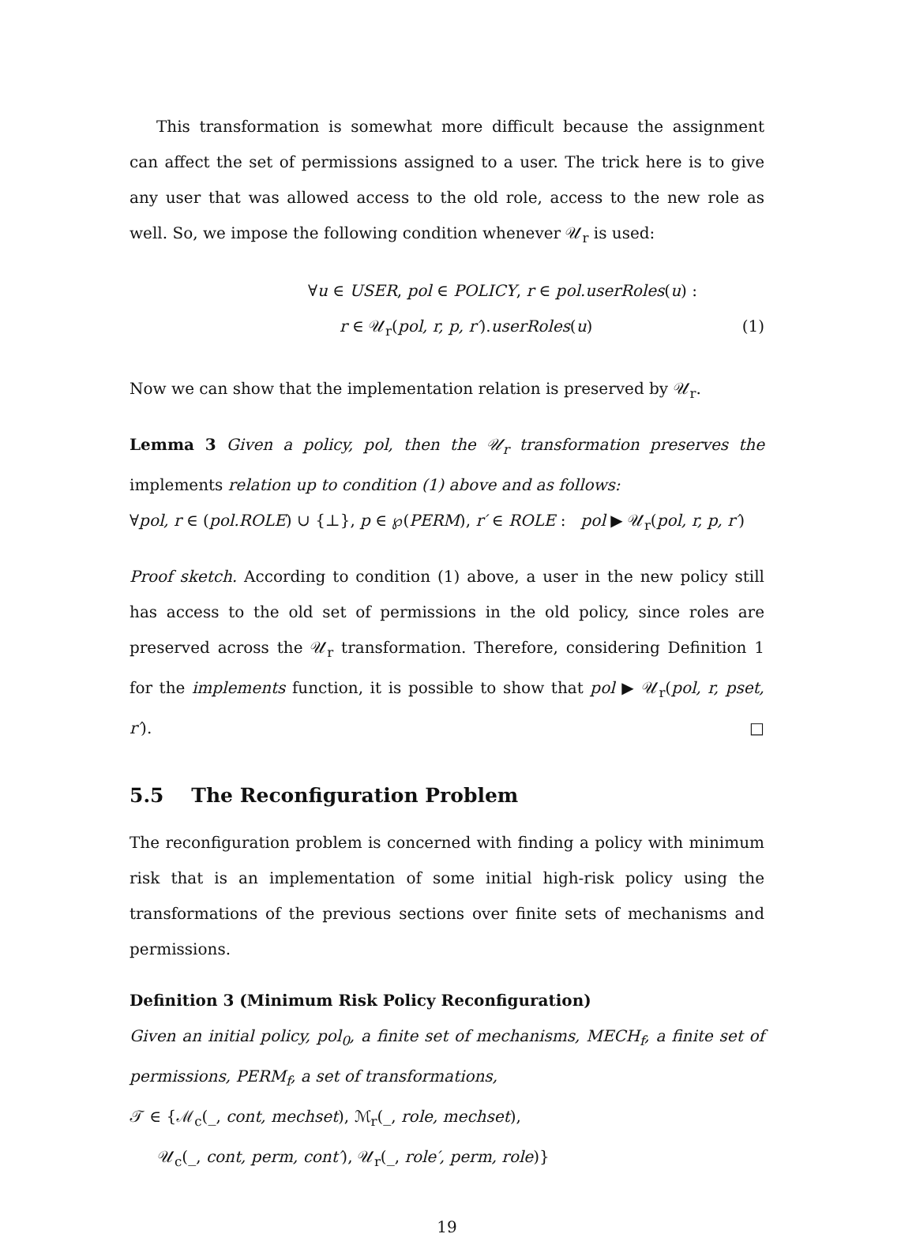This transformation is somewhat more difficult because the assignment can affect the set of permissions assigned to a user. The trick here is to give any user that was allowed access to the old role, access to the new role as well. So, we impose the following condition whenever 𝒰<sub>r</sub> is used:
∀u ∈ USER, pol ∈ POLICY, r ∈ pol.userRoles(u) :
r ∈ 𝒰<sub>r</sub>(pol, r, p, r′).userRoles(u) (1)
Now we can show that the implementation relation is preserved by 𝒰<sub>r</sub>.
Lemma 3 Given a policy, pol, then the 𝒰<sub>r</sub> transformation preserves the implements relation up to condition (1) above and as follows:
∀pol, r ∈ (pol.ROLE) ∪ {⊥}, p ∈ ℘(PERM), r′ ∈ ROLE : pol ▶ 𝒰<sub>r</sub>(pol, r, p, r′)
Proof sketch. According to condition (1) above, a user in the new policy still has access to the old set of permissions in the old policy, since roles are preserved across the 𝒰<sub>r</sub> transformation. Therefore, considering Definition 1 for the implements function, it is possible to show that pol ▶ 𝒰<sub>r</sub>(pol, r, pset, r′). □
5.5 The Reconfiguration Problem
The reconfiguration problem is concerned with finding a policy with minimum risk that is an implementation of some initial high-risk policy using the transformations of the previous sections over finite sets of mechanisms and permissions.
Definition 3 (Minimum Risk Policy Reconfiguration)
Given an initial policy, pol<sub>0</sub>, a finite set of mechanisms, MECH<sub>f</sub>, a finite set of permissions, PERM<sub>f</sub>, a set of transformations,
𝒯 ∈ {ℳ<sub>c</sub>(_, cont, mechset), ℳ<sub>r</sub>(_, role, mechset),
𝒰<sub>c</sub>(_, cont, perm, cont′), 𝒰<sub>r</sub>(_, role′, perm, role)}
19